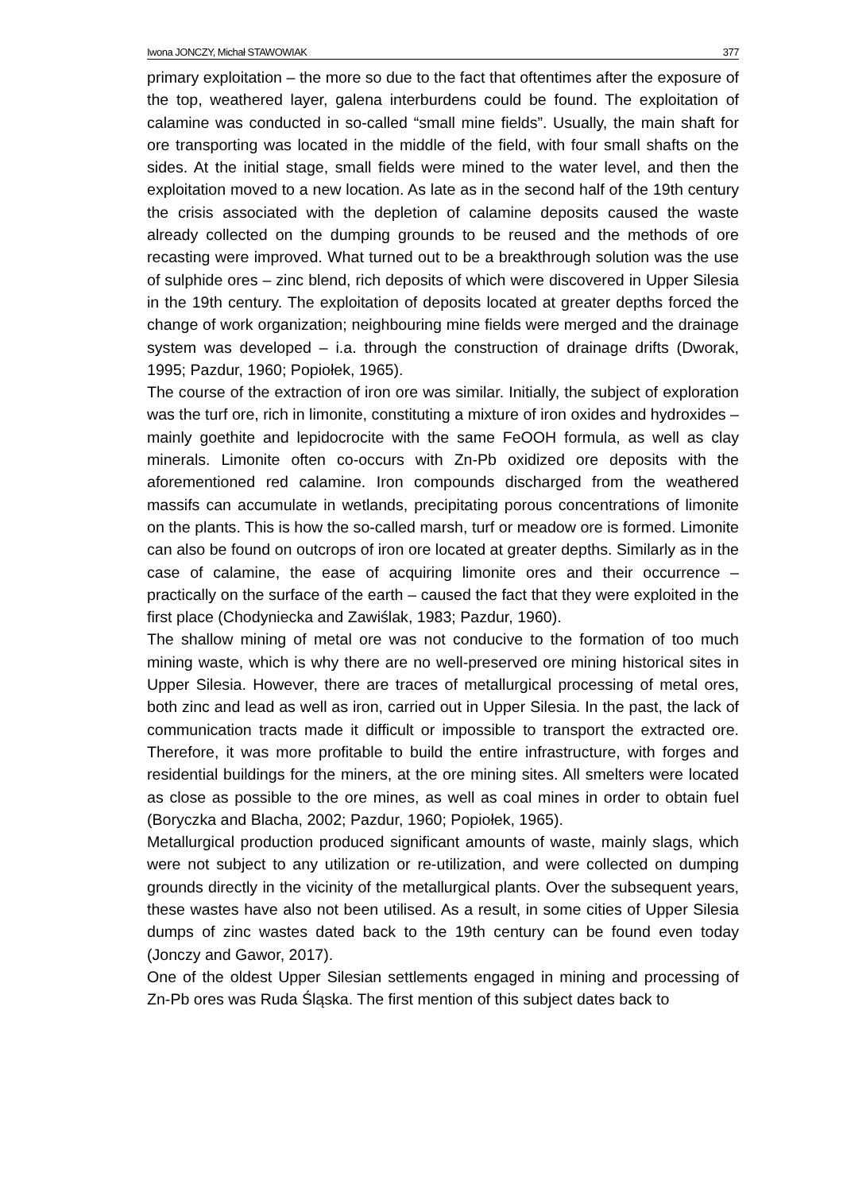Iwona JONCZY, Michał STAWOWIAK 377
primary exploitation – the more so due to the fact that oftentimes after the exposure of the top, weathered layer, galena interburdens could be found. The exploitation of calamine was conducted in so-called “small mine fields”. Usually, the main shaft for ore transporting was located in the middle of the field, with four small shafts on the sides. At the initial stage, small fields were mined to the water level, and then the exploitation moved to a new location. As late as in the second half of the 19th century the crisis associated with the depletion of calamine deposits caused the waste already collected on the dumping grounds to be reused and the methods of ore recasting were improved. What turned out to be a breakthrough solution was the use of sulphide ores – zinc blend, rich deposits of which were discovered in Upper Silesia in the 19th century. The exploitation of deposits located at greater depths forced the change of work organization; neighbouring mine fields were merged and the drainage system was developed – i.a. through the construction of drainage drifts (Dworak, 1995; Pazdur, 1960; Popiołek, 1965).
The course of the extraction of iron ore was similar. Initially, the subject of exploration was the turf ore, rich in limonite, constituting a mixture of iron oxides and hydroxides – mainly goethite and lepidocrocite with the same FeOOH formula, as well as clay minerals. Limonite often co-occurs with Zn-Pb oxidized ore deposits with the aforementioned red calamine. Iron compounds discharged from the weathered massifs can accumulate in wetlands, precipitating porous concentrations of limonite on the plants. This is how the so-called marsh, turf or meadow ore is formed. Limonite can also be found on outcrops of iron ore located at greater depths. Similarly as in the case of calamine, the ease of acquiring limonite ores and their occurrence – practically on the surface of the earth – caused the fact that they were exploited in the first place (Chodyniecka and Zawiślak, 1983; Pazdur, 1960).
The shallow mining of metal ore was not conducive to the formation of too much mining waste, which is why there are no well-preserved ore mining historical sites in Upper Silesia. However, there are traces of metallurgical processing of metal ores, both zinc and lead as well as iron, carried out in Upper Silesia. In the past, the lack of communication tracts made it difficult or impossible to transport the extracted ore. Therefore, it was more profitable to build the entire infrastructure, with forges and residential buildings for the miners, at the ore mining sites. All smelters were located as close as possible to the ore mines, as well as coal mines in order to obtain fuel (Boryczka and Blacha, 2002; Pazdur, 1960; Popiołek, 1965).
Metallurgical production produced significant amounts of waste, mainly slags, which were not subject to any utilization or re-utilization, and were collected on dumping grounds directly in the vicinity of the metallurgical plants. Over the subsequent years, these wastes have also not been utilised. As a result, in some cities of Upper Silesia dumps of zinc wastes dated back to the 19th century can be found even today (Jonczy and Gawor, 2017).
One of the oldest Upper Silesian settlements engaged in mining and processing of Zn-Pb ores was Ruda Śląska. The first mention of this subject dates back to